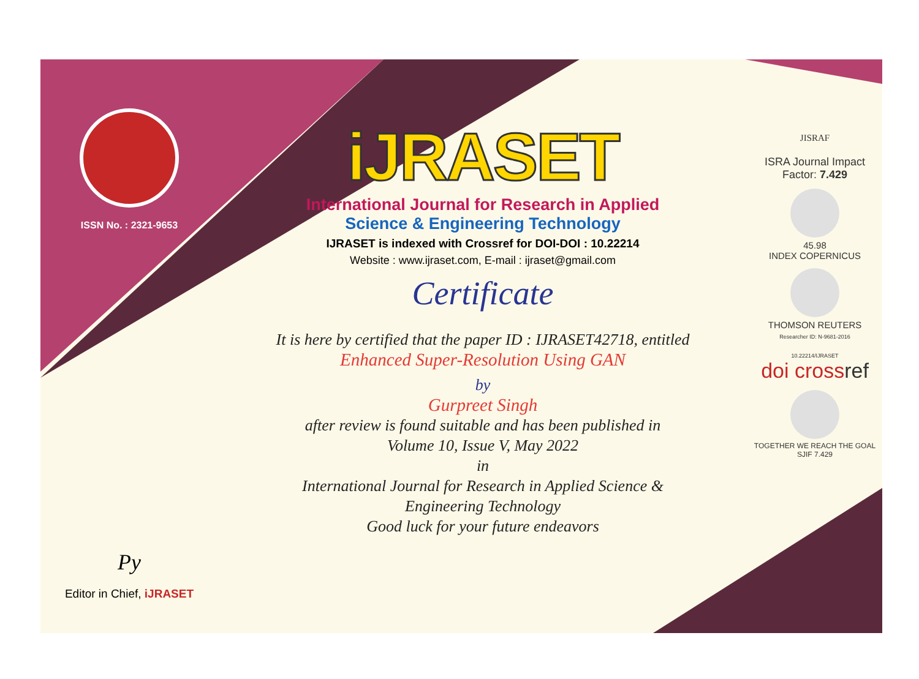ISSN No. : 2321-9653
Py
Editor in Chief, iJRASET
iJRASET
International Journal for Research in Applied
Science & Engineering Technology
IJRASET is indexed with Crossref for DOI-DOI : 10.22214
Website : www.ijraset.com, E-mail : ijraset@gmail.com
Certificate
It is here by certified that the paper ID : IJRASET42718, entitled
Enhanced Super-Resolution Using GAN
by
Gurpreet Singh
after review is found suitable and has been published in
Volume 10, Issue V, May 2022
in
International Journal for Research in Applied Science &
Engineering Technology
Good luck for your future endeavors
JISRAF
ISRA Journal Impact
Factor: 7.429
45.98
INDEX COPERNICUS
THOMSON REUTERS
Researcher ID: N-9681-2016
10.22214/IJRASET
doi crossref
TOGETHER WE REACH THE GOAL
SJIF 7.429